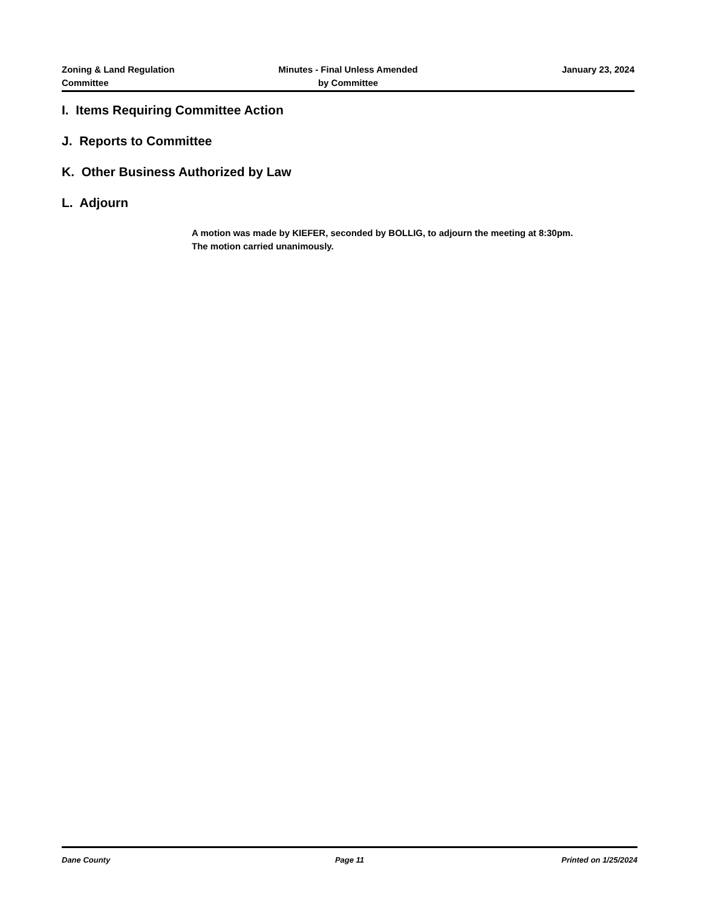Zoning & Land Regulation
Committee
Minutes - Final Unless Amended
by Committee
January 23, 2024
I. Items Requiring Committee Action
J. Reports to Committee
K. Other Business Authorized by Law
L. Adjourn
A motion was made by KIEFER, seconded by BOLLIG, to adjourn the meeting at 8:30pm. The motion carried unanimously.
Dane County Page 11 Printed on 1/25/2024